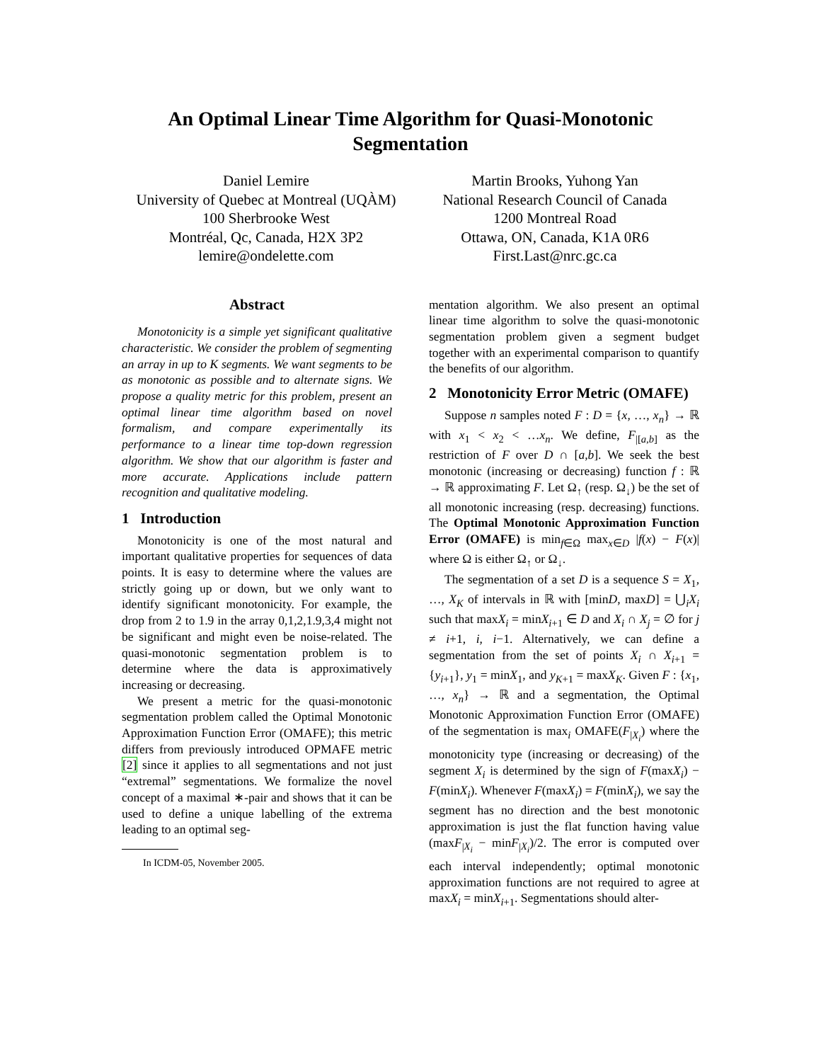An Optimal Linear Time Algorithm for Quasi-Monotonic
Segmentation
Daniel Lemire
University of Quebec at Montreal (UQÀM)
100 Sherbrooke West
Montréal, Qc, Canada, H2X 3P2
lemire@ondelette.com
Martin Brooks, Yuhong Yan
National Research Council of Canada
1200 Montreal Road
Ottawa, ON, Canada, K1A 0R6
First.Last@nrc.gc.ca
Abstract
Monotonicity is a simple yet significant qualitative characteristic. We consider the problem of segmenting an array in up to K segments. We want segments to be as monotonic as possible and to alternate signs. We propose a quality metric for this problem, present an optimal linear time algorithm based on novel formalism, and compare experimentally its performance to a linear time top-down regression algorithm. We show that our algorithm is faster and more accurate. Applications include pattern recognition and qualitative modeling.
1 Introduction
Monotonicity is one of the most natural and important qualitative properties for sequences of data points. It is easy to determine where the values are strictly going up or down, but we only want to identify significant monotonicity. For example, the drop from 2 to 1.9 in the array 0,1,2,1.9,3,4 might not be significant and might even be noise-related. The quasi-monotonic segmentation problem is to determine where the data is approximatively increasing or decreasing.
We present a metric for the quasi-monotonic segmentation problem called the Optimal Monotonic Approximation Function Error (OMAFE); this metric differs from previously introduced OPMAFE metric [2] since it applies to all segmentations and not just “extremal” segmentations. We formalize the novel concept of a maximal ∗-pair and shows that it can be used to define a unique labelling of the extrema leading to an optimal seg-
In ICDM-05, November 2005.
mentation algorithm. We also present an optimal linear time algorithm to solve the quasi-monotonic segmentation problem given a segment budget together with an experimental comparison to quantify the benefits of our algorithm.
2 Monotonicity Error Metric (OMAFE)
Suppose n samples noted F : D = {x, …, x<sub>n</sub>} → ℝ with x<sub>1</sub> < x<sub>2</sub> < …x<sub>n</sub>. We define, F<sub>|[a,b]</sub> as the restriction of F over D ∩ [a,b]. We seek the best monotonic (increasing or decreasing) function f : ℝ → ℝ approximating F. Let Ω<sub>↑</sub> (resp. Ω<sub>↓</sub>) be the set of all monotonic increasing (resp. decreasing) functions. The Optimal Monotonic Approximation Function Error (OMAFE) is min<sub>f∈Ω</sub> max<sub>x∈D</sub> |f(x) − F(x)| where Ω is either Ω<sub>↑</sub> or Ω<sub>↓</sub>.
The segmentation of a set D is a sequence S = X<sub>1</sub>, …, X<sub>K</sub> of intervals in ℝ with [minD, maxD] = ⋃<sub>i</sub>X<sub>i</sub> such that maxX<sub>i</sub> = minX<sub>i+1</sub> ∈ D and X<sub>i</sub> ∩ X<sub>j</sub> = ∅ for j ≠ i+1, i, i−1. Alternatively, we can define a segmentation from the set of points X<sub>i</sub> ∩ X<sub>i+1</sub> = {y<sub>i+1</sub>}, y<sub>1</sub> = minX<sub>1</sub>, and y<sub>K+1</sub> = maxX<sub>K</sub>. Given F : {x<sub>1</sub>, …, x<sub>n</sub>} → ℝ and a segmentation, the Optimal Monotonic Approximation Function Error (OMAFE) of the segmentation is max<sub>i</sub> OMAFE(F<sub>|X<sub>i</sub></sub>) where the monotonicity type (increasing or decreasing) of the segment X<sub>i</sub> is determined by the sign of F(maxX<sub>i</sub>) − F(minX<sub>i</sub>). Whenever F(maxX<sub>i</sub>) = F(minX<sub>i</sub>), we say the segment has no direction and the best monotonic approximation is just the flat function having value (maxF<sub>|X<sub>i</sub></sub> − minF<sub>|X<sub>i</sub></sub>)/2. The error is computed over each interval independently; optimal monotonic approximation functions are not required to agree at maxX<sub>i</sub> = minX<sub>i+1</sub>. Segmentations should alter-